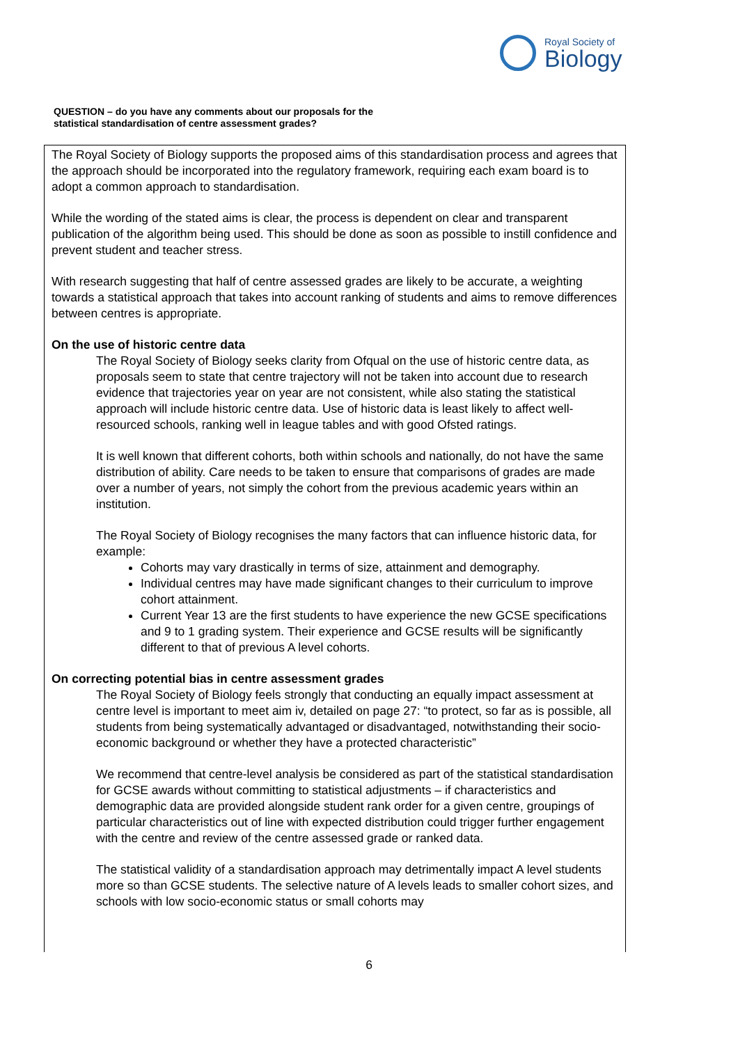Royal Society of
Biology
QUESTION – do you have any comments about our proposals for the
statistical standardisation of centre assessment grades?
The Royal Society of Biology supports the proposed aims of this standardisation process and agrees that the approach should be incorporated into the regulatory framework, requiring each exam board is to adopt a common approach to standardisation.
While the wording of the stated aims is clear, the process is dependent on clear and transparent publication of the algorithm being used. This should be done as soon as possible to instill confidence and prevent student and teacher stress.
With research suggesting that half of centre assessed grades are likely to be accurate, a weighting towards a statistical approach that takes into account ranking of students and aims to remove differences between centres is appropriate.
On the use of historic centre data
The Royal Society of Biology seeks clarity from Ofqual on the use of historic centre data, as proposals seem to state that centre trajectory will not be taken into account due to research evidence that trajectories year on year are not consistent, while also stating the statistical approach will include historic centre data. Use of historic data is least likely to affect well-resourced schools, ranking well in league tables and with good Ofsted ratings.
It is well known that different cohorts, both within schools and nationally, do not have the same distribution of ability. Care needs to be taken to ensure that comparisons of grades are made over a number of years, not simply the cohort from the previous academic years within an institution.
The Royal Society of Biology recognises the many factors that can influence historic data, for example:
Cohorts may vary drastically in terms of size, attainment and demography.
Individual centres may have made significant changes to their curriculum to improve cohort attainment.
Current Year 13 are the first students to have experience the new GCSE specifications and 9 to 1 grading system. Their experience and GCSE results will be significantly different to that of previous A level cohorts.
On correcting potential bias in centre assessment grades
The Royal Society of Biology feels strongly that conducting an equally impact assessment at centre level is important to meet aim iv, detailed on page 27: “to protect, so far as is possible, all students from being systematically advantaged or disadvantaged, notwithstanding their socio-economic background or whether they have a protected characteristic”
We recommend that centre-level analysis be considered as part of the statistical standardisation for GCSE awards without committing to statistical adjustments – if characteristics and demographic data are provided alongside student rank order for a given centre, groupings of particular characteristics out of line with expected distribution could trigger further engagement with the centre and review of the centre assessed grade or ranked data.
The statistical validity of a standardisation approach may detrimentally impact A level students more so than GCSE students. The selective nature of A levels leads to smaller cohort sizes, and schools with low socio-economic status or small cohorts may
6